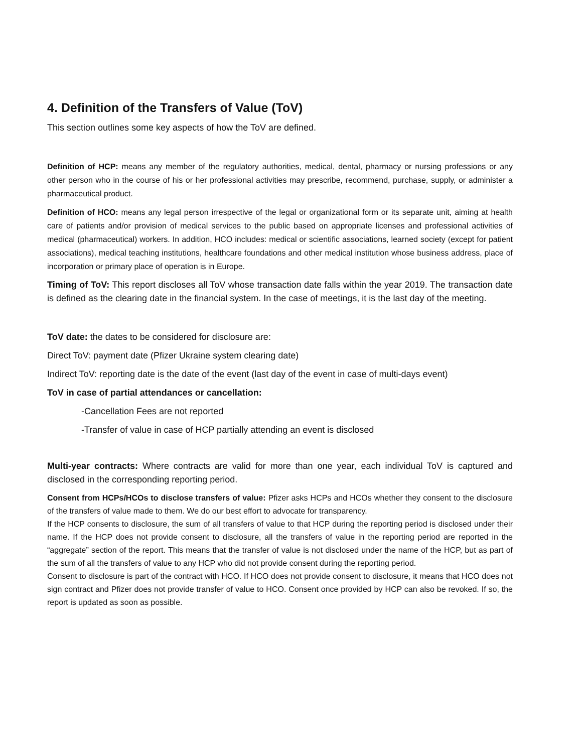4. Definition of the Transfers of Value (ToV)
This section outlines some key aspects of how the ToV are defined.
Definition of HCP: means any member of the regulatory authorities, medical, dental, pharmacy or nursing professions or any other person who in the course of his or her professional activities may prescribe, recommend, purchase, supply, or administer a pharmaceutical product.
Definition of HCO: means any legal person irrespective of the legal or organizational form or its separate unit, aiming at health care of patients and/or provision of medical services to the public based on appropriate licenses and professional activities of medical (pharmaceutical) workers. In addition, HCO includes: medical or scientific associations, learned society (except for patient associations), medical teaching institutions, healthcare foundations and other medical institution whose business address, place of incorporation or primary place of operation is in Europe.
Timing of ToV: This report discloses all ToV whose transaction date falls within the year 2019. The transaction date is defined as the clearing date in the financial system. In the case of meetings, it is the last day of the meeting.
ToV date: the dates to be considered for disclosure are:
Direct ToV: payment date (Pfizer Ukraine system clearing date)
Indirect ToV: reporting date is the date of the event (last day of the event in case of multi-days event)
ToV in case of partial attendances or cancellation:
-Cancellation Fees are not reported
-Transfer of value in case of HCP partially attending an event is disclosed
Multi-year contracts: Where contracts are valid for more than one year, each individual ToV is captured and disclosed in the corresponding reporting period.
Consent from HCPs/HCOs to disclose transfers of value: Pfizer asks HCPs and HCOs whether they consent to the disclosure of the transfers of value made to them. We do our best effort to advocate for transparency.
If the HCP consents to disclosure, the sum of all transfers of value to that HCP during the reporting period is disclosed under their name. If the HCP does not provide consent to disclosure, all the transfers of value in the reporting period are reported in the “aggregate” section of the report. This means that the transfer of value is not disclosed under the name of the HCP, but as part of the sum of all the transfers of value to any HCP who did not provide consent during the reporting period.
Consent to disclosure is part of the contract with HCO. If HCO does not provide consent to disclosure, it means that HCO does not sign contract and Pfizer does not provide transfer of value to HCO. Consent once provided by HCP can also be revoked. If so, the report is updated as soon as possible.